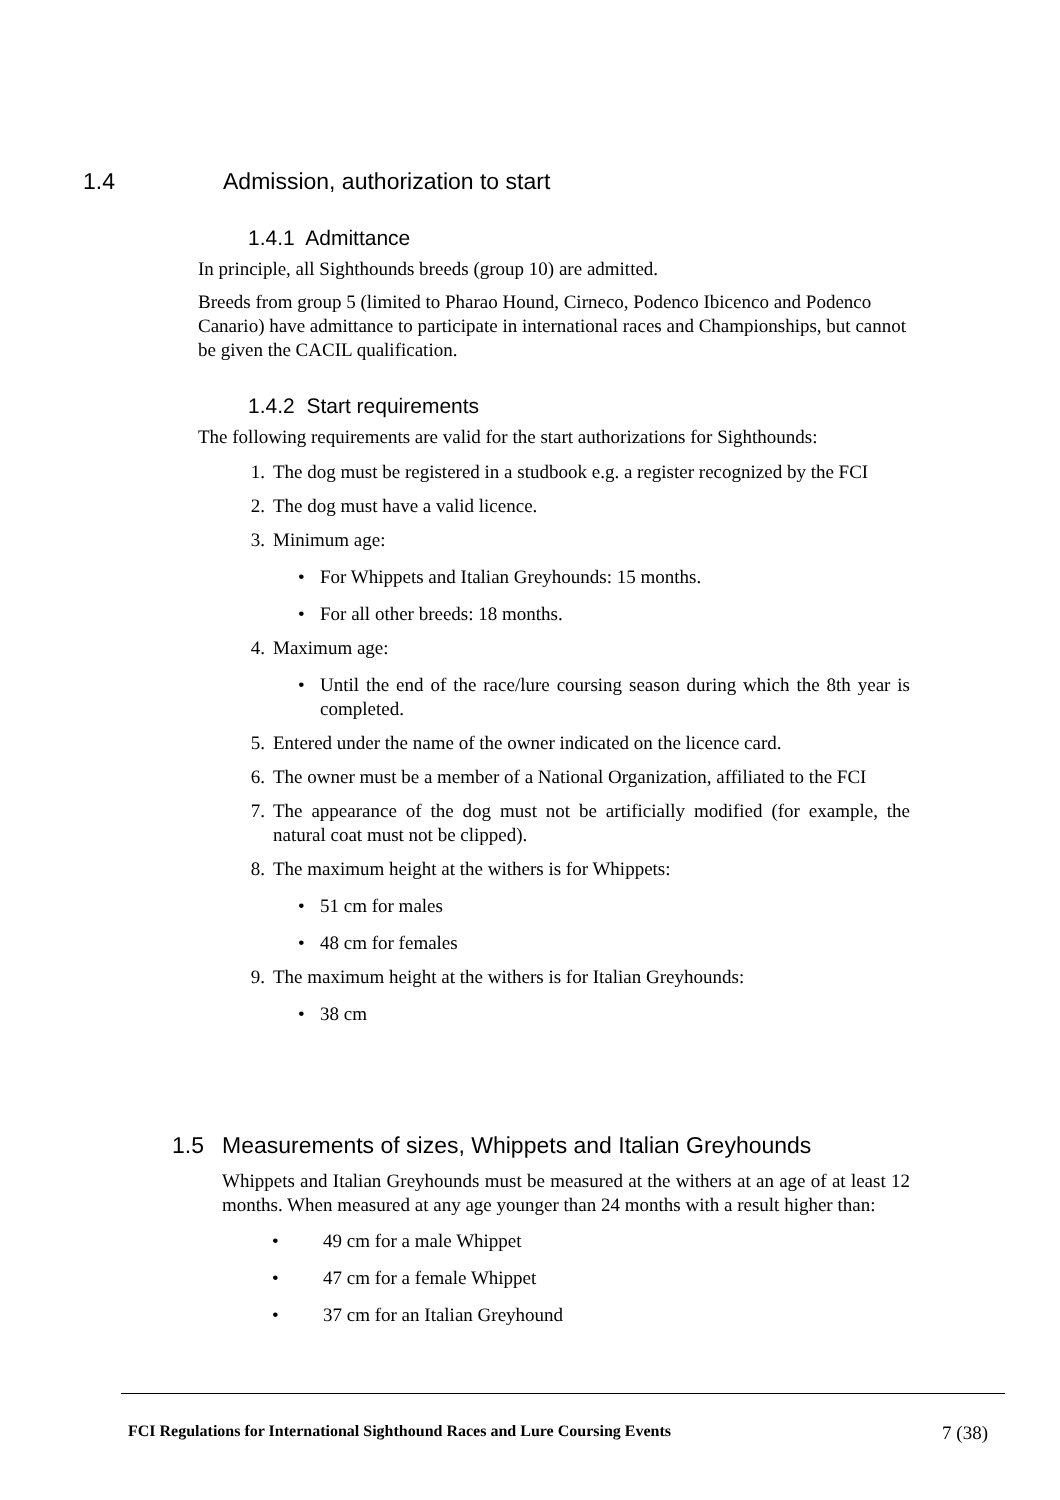1.4 Admission, authorization to start
1.4.1 Admittance
In principle, all Sighthounds breeds (group 10) are admitted.
Breeds from group 5 (limited to Pharao Hound, Cirneco, Podenco Ibicenco and Podenco Canario) have admittance to participate in international races and Championships, but cannot be given the CACIL qualification.
1.4.2 Start requirements
The following requirements are valid for the start authorizations for Sighthounds:
1. The dog must be registered in a studbook e.g. a register recognized by the FCI
2. The dog must have a valid licence.
3. Minimum age:
• For Whippets and Italian Greyhounds: 15 months.
• For all other breeds: 18 months.
4. Maximum age:
• Until the end of the race/lure coursing season during which the 8th year is completed.
5. Entered under the name of the owner indicated on the licence card.
6. The owner must be a member of a National Organization, affiliated to the FCI
7. The appearance of the dog must not be artificially modified (for example, the natural coat must not be clipped).
8. The maximum height at the withers is for Whippets:
• 51 cm for males
• 48 cm for females
9. The maximum height at the withers is for Italian Greyhounds:
• 38 cm
1.5 Measurements of sizes, Whippets and Italian Greyhounds
Whippets and Italian Greyhounds must be measured at the withers at an age of at least 12 months. When measured at any age younger than 24 months with a result higher than:
• 49 cm for a male Whippet
• 47 cm for a female Whippet
• 37 cm for an Italian Greyhound
FCI Regulations for International Sighthound Races and Lure Coursing Events 7 (38)